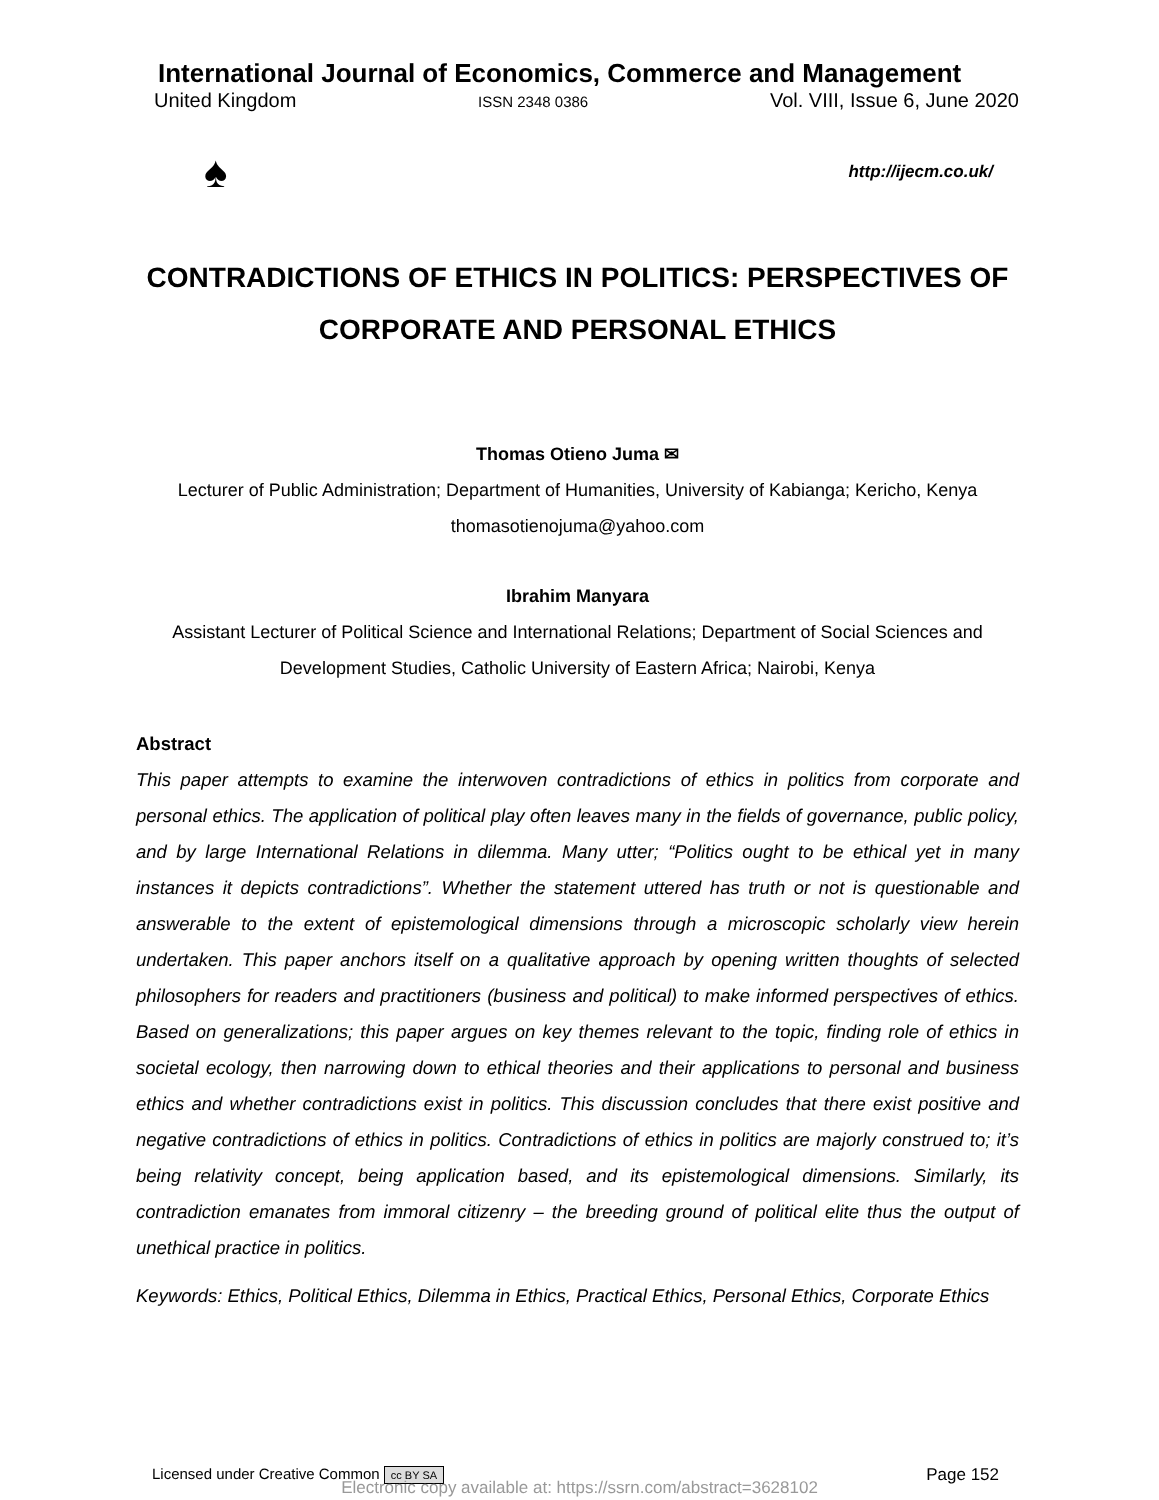International Journal of Economics, Commerce and Management
United Kingdom ISSN 2348 0386 Vol. VIII, Issue 6, June 2020
♠
http://ijecm.co.uk/
CONTRADICTIONS OF ETHICS IN POLITICS: PERSPECTIVES OF CORPORATE AND PERSONAL ETHICS
Thomas Otieno Juma ✉
Lecturer of Public Administration; Department of Humanities, University of Kabianga; Kericho, Kenya
thomasotienojuma@yahoo.com
Ibrahim Manyara
Assistant Lecturer of Political Science and International Relations; Department of Social Sciences and Development Studies, Catholic University of Eastern Africa; Nairobi, Kenya
Abstract
This paper attempts to examine the interwoven contradictions of ethics in politics from corporate and personal ethics. The application of political play often leaves many in the fields of governance, public policy, and by large International Relations in dilemma. Many utter; “Politics ought to be ethical yet in many instances it depicts contradictions”. Whether the statement uttered has truth or not is questionable and answerable to the extent of epistemological dimensions through a microscopic scholarly view herein undertaken. This paper anchors itself on a qualitative approach by opening written thoughts of selected philosophers for readers and practitioners (business and political) to make informed perspectives of ethics. Based on generalizations; this paper argues on key themes relevant to the topic, finding role of ethics in societal ecology, then narrowing down to ethical theories and their applications to personal and business ethics and whether contradictions exist in politics. This discussion concludes that there exist positive and negative contradictions of ethics in politics. Contradictions of ethics in politics are majorly construed to; it’s being relativity concept, being application based, and its epistemological dimensions. Similarly, its contradiction emanates from immoral citizenry – the breeding ground of political elite thus the output of unethical practice in politics.
Keywords: Ethics, Political Ethics, Dilemma in Ethics, Practical Ethics, Personal Ethics, Corporate Ethics
Licensed under Creative Common cc BY SA Page 152
Electronic copy available at: https://ssrn.com/abstract=3628102